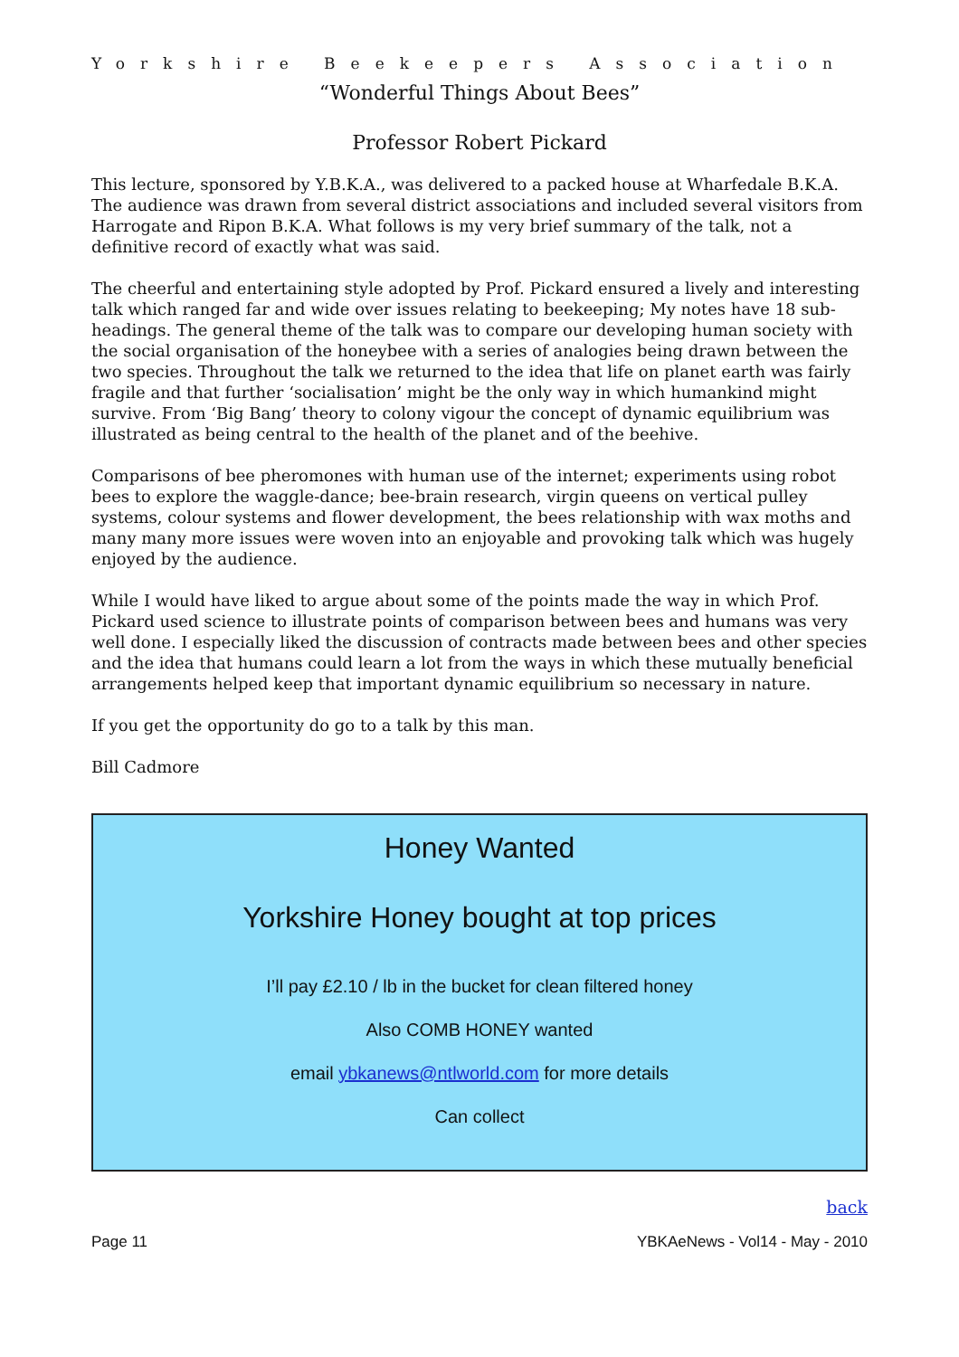Yorkshire Beekeepers Association
“Wonderful Things About Bees”
Professor Robert Pickard
This lecture, sponsored by Y.B.K.A., was delivered to a packed house at Wharfedale B.K.A. The audience was drawn from several district associations and included several visitors from Harrogate and Ripon B.K.A. What follows is my very brief summary of the talk, not a definitive record of exactly what was said.
The cheerful and entertaining style adopted by Prof. Pickard ensured a lively and interesting talk which ranged far and wide over issues relating to beekeeping; My notes have 18 sub-headings. The general theme of the talk was to compare our developing human society with the social organisation of the honeybee with a series of analogies being drawn between the two species. Throughout the talk we returned to the idea that life on planet earth was fairly fragile and that further ‘socialisation’ might be the only way in which humankind might survive. From ‘Big Bang’ theory to colony vigour the concept of dynamic equilibrium was illustrated as being central to the health of the planet and of the beehive.
Comparisons of bee pheromones with human use of the internet; experiments using robot bees to explore the waggle-dance; bee-brain research, virgin queens on vertical pulley systems, colour systems and flower development, the bees relationship with wax moths and many many more issues were woven into an enjoyable and provoking talk which was hugely enjoyed by the audience.
While I would have liked to argue about some of the points made the way in which Prof. Pickard used science to illustrate points of comparison between bees and humans was very well done. I especially liked the discussion of contracts made between bees and other species and the idea that humans could learn a lot from the ways in which these mutually beneficial arrangements helped keep that important dynamic equilibrium so necessary in nature.
If you get the opportunity do go to a talk by this man.
Bill Cadmore
Honey Wanted
Yorkshire Honey bought at top prices
I’ll pay £2.10 / lb in the bucket for clean filtered honey
Also COMB HONEY wanted
email ybkanews@ntlworld.com for more details
Can collect
back
Page 11 YBKAeNews - Vol14 - May - 2010